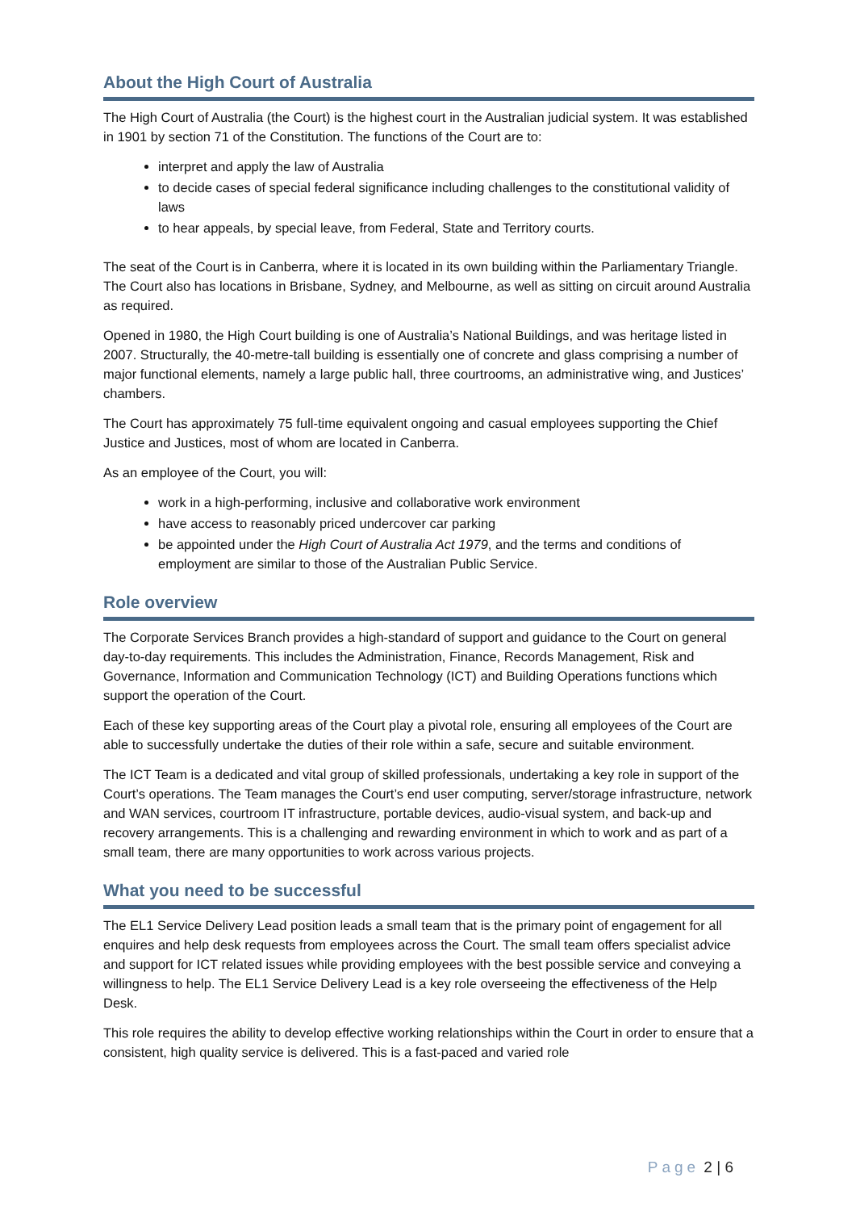About the High Court of Australia
The High Court of Australia (the Court) is the highest court in the Australian judicial system. It was established in 1901 by section 71 of the Constitution. The functions of the Court are to:
interpret and apply the law of Australia
to decide cases of special federal significance including challenges to the constitutional validity of laws
to hear appeals, by special leave, from Federal, State and Territory courts.
The seat of the Court is in Canberra, where it is located in its own building within the Parliamentary Triangle. The Court also has locations in Brisbane, Sydney, and Melbourne, as well as sitting on circuit around Australia as required.
Opened in 1980, the High Court building is one of Australia’s National Buildings, and was heritage listed in 2007. Structurally, the 40-metre-tall building is essentially one of concrete and glass comprising a number of major functional elements, namely a large public hall, three courtrooms, an administrative wing, and Justices’ chambers.
The Court has approximately 75 full-time equivalent ongoing and casual employees supporting the Chief Justice and Justices, most of whom are located in Canberra.
As an employee of the Court, you will:
work in a high-performing, inclusive and collaborative work environment
have access to reasonably priced undercover car parking
be appointed under the High Court of Australia Act 1979, and the terms and conditions of employment are similar to those of the Australian Public Service.
Role overview
The Corporate Services Branch provides a high-standard of support and guidance to the Court on general day-to-day requirements. This includes the Administration, Finance, Records Management, Risk and Governance, Information and Communication Technology (ICT) and Building Operations functions which support the operation of the Court.
Each of these key supporting areas of the Court play a pivotal role, ensuring all employees of the Court are able to successfully undertake the duties of their role within a safe, secure and suitable environment.
The ICT Team is a dedicated and vital group of skilled professionals, undertaking a key role in support of the Court’s operations. The Team manages the Court’s end user computing, server/storage infrastructure, network and WAN services, courtroom IT infrastructure, portable devices, audio-visual system, and back-up and recovery arrangements. This is a challenging and rewarding environment in which to work and as part of a small team, there are many opportunities to work across various projects.
What you need to be successful
The EL1 Service Delivery Lead position leads a small team that is the primary point of engagement for all enquires and help desk requests from employees across the Court. The small team offers specialist advice and support for ICT related issues while providing employees with the best possible service and conveying a willingness to help. The EL1 Service Delivery Lead is a key role overseeing the effectiveness of the Help Desk.
This role requires the ability to develop effective working relationships within the Court in order to ensure that a consistent, high quality service is delivered. This is a fast-paced and varied role
Page 2 | 6